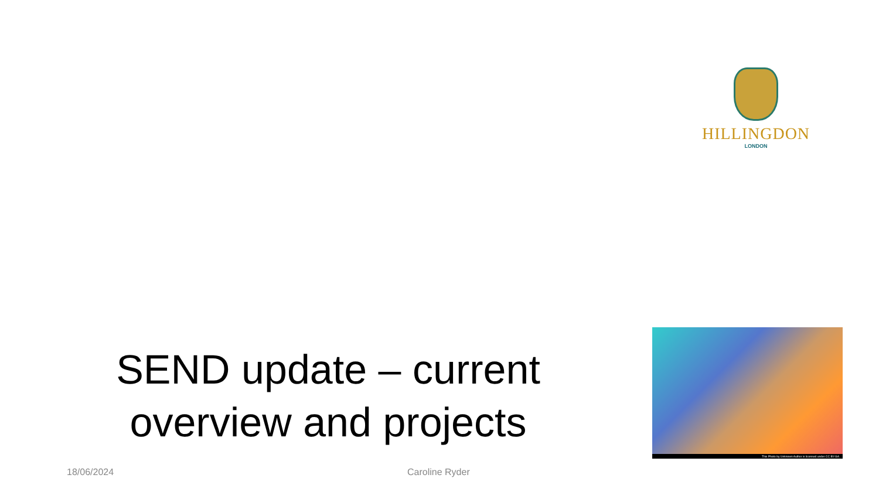HILLINGDON
LONDON
SEND update – current overview and projects
This Photo by Unknown Author is licensed under CC BY-SA
18/06/2024 Caroline Ryder